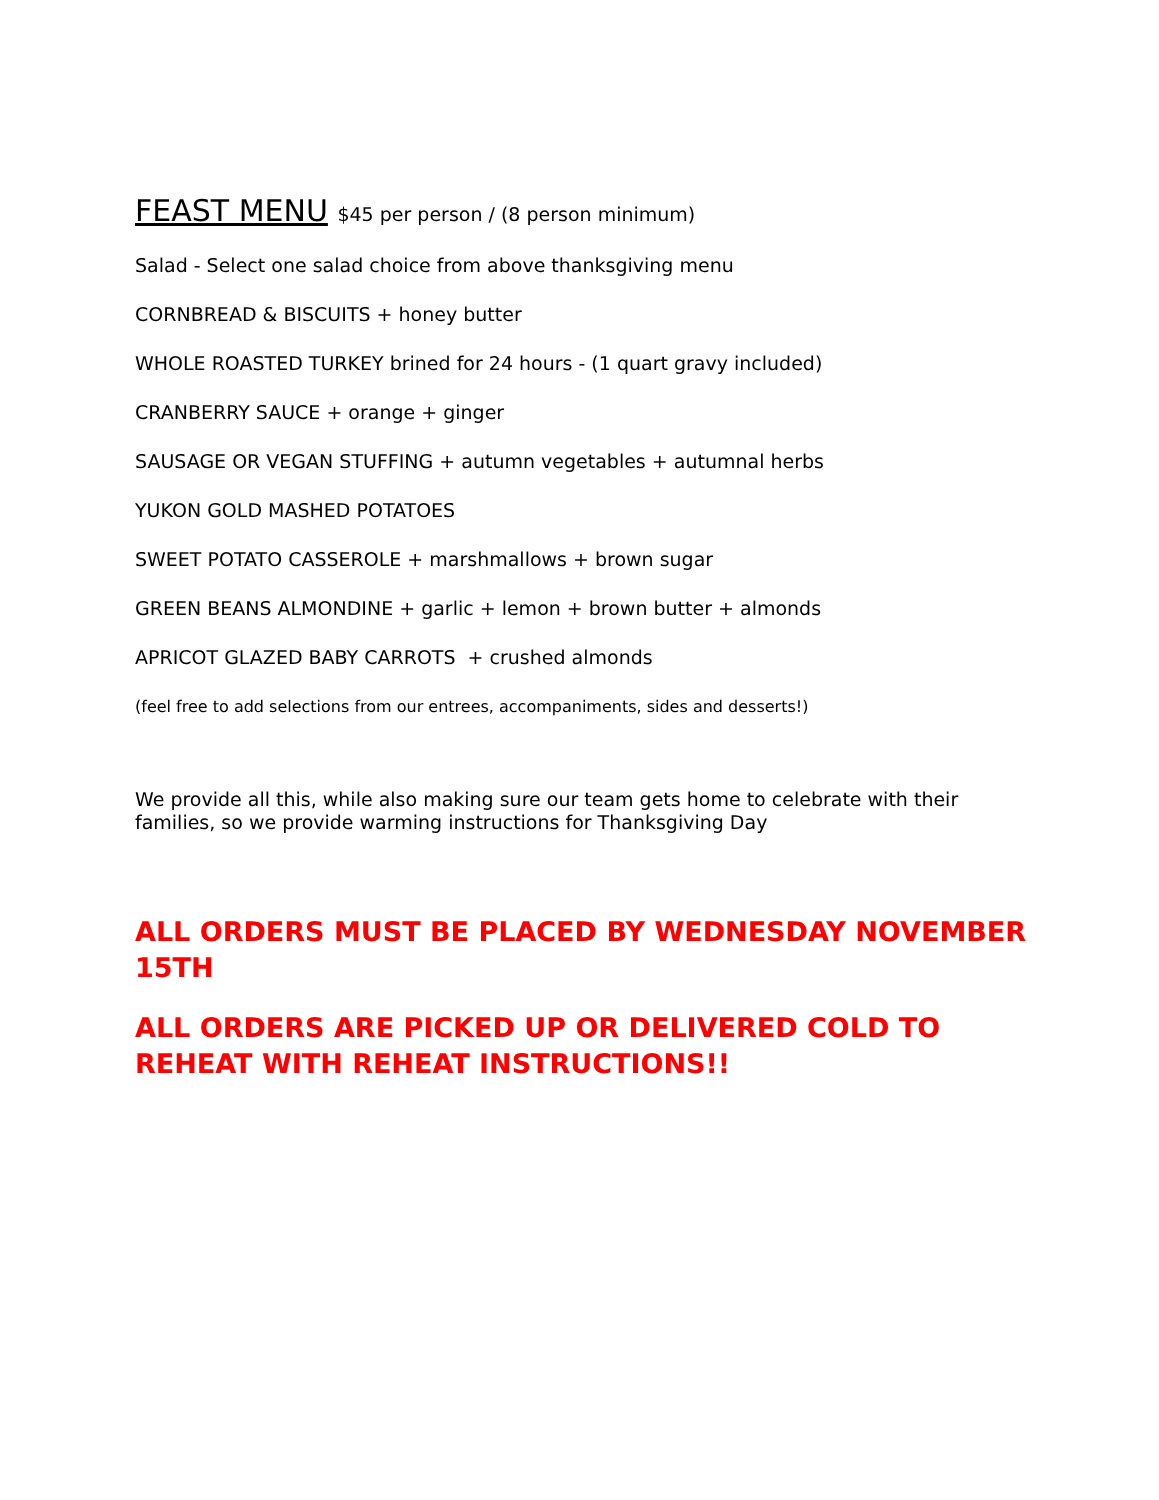FEAST MENU $45 per person / (8 person minimum)
Salad - Select one salad choice from above thanksgiving menu
CORNBREAD & BISCUITS + honey butter
WHOLE ROASTED TURKEY brined for 24 hours - (1 quart gravy included)
CRANBERRY SAUCE + orange + ginger
SAUSAGE OR VEGAN STUFFING + autumn vegetables + autumnal herbs
YUKON GOLD MASHED POTATOES
SWEET POTATO CASSEROLE + marshmallows + brown sugar
GREEN BEANS ALMONDINE + garlic + lemon + brown butter + almonds
APRICOT GLAZED BABY CARROTS + crushed almonds
(feel free to add selections from our entrees, accompaniments, sides and desserts!)
We provide all this, while also making sure our team gets home to celebrate with their families, so we provide warming instructions for Thanksgiving Day
ALL ORDERS MUST BE PLACED BY WEDNESDAY NOVEMBER 15TH
ALL ORDERS ARE PICKED UP OR DELIVERED COLD TO REHEAT WITH REHEAT INSTRUCTIONS!!